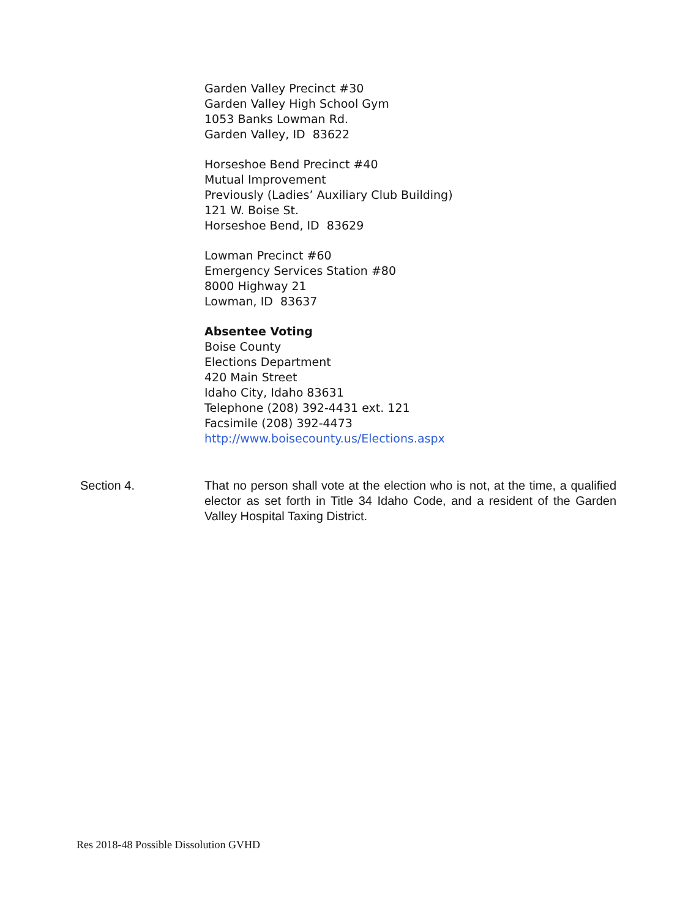Garden Valley Precinct #30
Garden Valley High School Gym
1053 Banks Lowman Rd.
Garden Valley, ID 83622
Horseshoe Bend Precinct #40
Mutual Improvement
Previously (Ladies’ Auxiliary Club Building)
121 W. Boise St.
Horseshoe Bend, ID 83629
Lowman Precinct #60
Emergency Services Station #80
8000 Highway 21
Lowman, ID 83637
Absentee Voting
Boise County
Elections Department
420 Main Street
Idaho City, Idaho 83631
Telephone (208) 392-4431 ext. 121
Facsimile (208) 392-4473
http://www.boisecounty.us/Elections.aspx
Section 4. That no person shall vote at the election who is not, at the time, a qualified elector as set forth in Title 34 Idaho Code, and a resident of the Garden Valley Hospital Taxing District.
Res 2018-48 Possible Dissolution GVHD